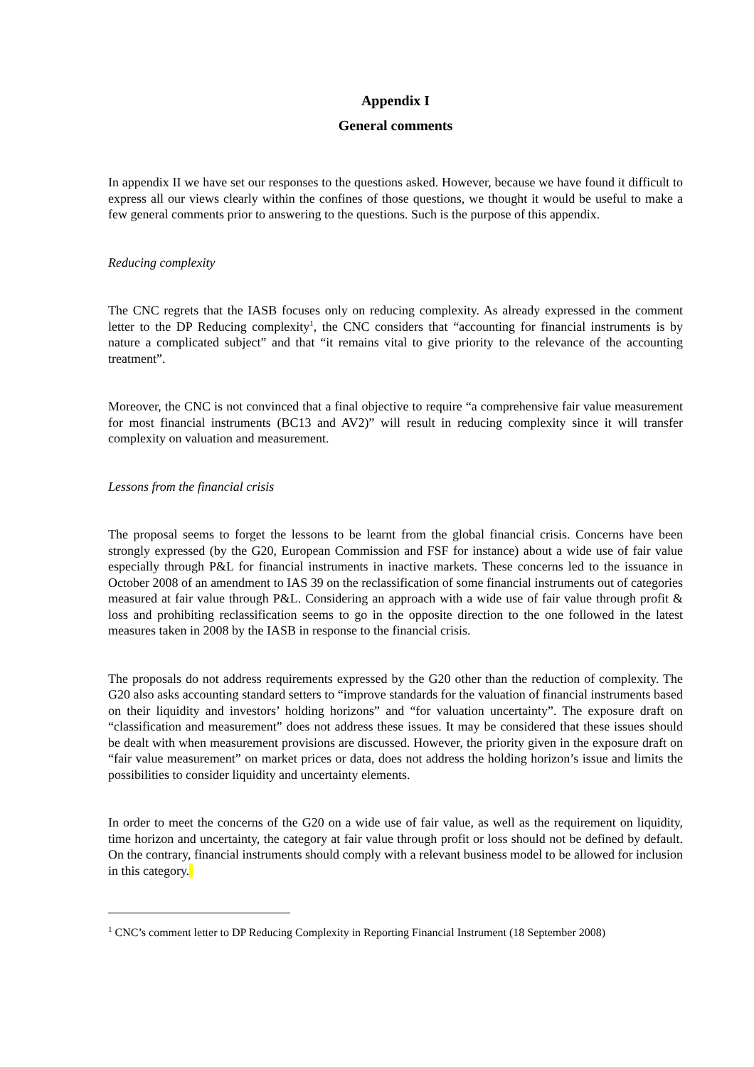Appendix I
General comments
In appendix II we have set our responses to the questions asked. However, because we have found it difficult to express all our views clearly within the confines of those questions, we thought it would be useful to make a few general comments prior to answering to the questions. Such is the purpose of this appendix.
Reducing complexity
The CNC regrets that the IASB focuses only on reducing complexity. As already expressed in the comment letter to the DP Reducing complexity<sup>1</sup>, the CNC considers that “accounting for financial instruments is by nature a complicated subject” and that “it remains vital to give priority to the relevance of the accounting treatment”.
Moreover, the CNC is not convinced that a final objective to require “a comprehensive fair value measurement for most financial instruments (BC13 and AV2)” will result in reducing complexity since it will transfer complexity on valuation and measurement.
Lessons from the financial crisis
The proposal seems to forget the lessons to be learnt from the global financial crisis. Concerns have been strongly expressed (by the G20, European Commission and FSF for instance) about a wide use of fair value especially through P&L for financial instruments in inactive markets. These concerns led to the issuance in October 2008 of an amendment to IAS 39 on the reclassification of some financial instruments out of categories measured at fair value through P&L. Considering an approach with a wide use of fair value through profit & loss and prohibiting reclassification seems to go in the opposite direction to the one followed in the latest measures taken in 2008 by the IASB in response to the financial crisis.
The proposals do not address requirements expressed by the G20 other than the reduction of complexity. The G20 also asks accounting standard setters to “improve standards for the valuation of financial instruments based on their liquidity and investors’ holding horizons” and “for valuation uncertainty”. The exposure draft on “classification and measurement” does not address these issues. It may be considered that these issues should be dealt with when measurement provisions are discussed. However, the priority given in the exposure draft on “fair value measurement” on market prices or data, does not address the holding horizon’s issue and limits the possibilities to consider liquidity and uncertainty elements.
In order to meet the concerns of the G20 on a wide use of fair value, as well as the requirement on liquidity, time horizon and uncertainty, the category at fair value through profit or loss should not be defined by default. On the contrary, financial instruments should comply with a relevant business model to be allowed for inclusion in this category.
<sup>1</sup> CNC’s comment letter to DP Reducing Complexity in Reporting Financial Instrument (18 September 2008)